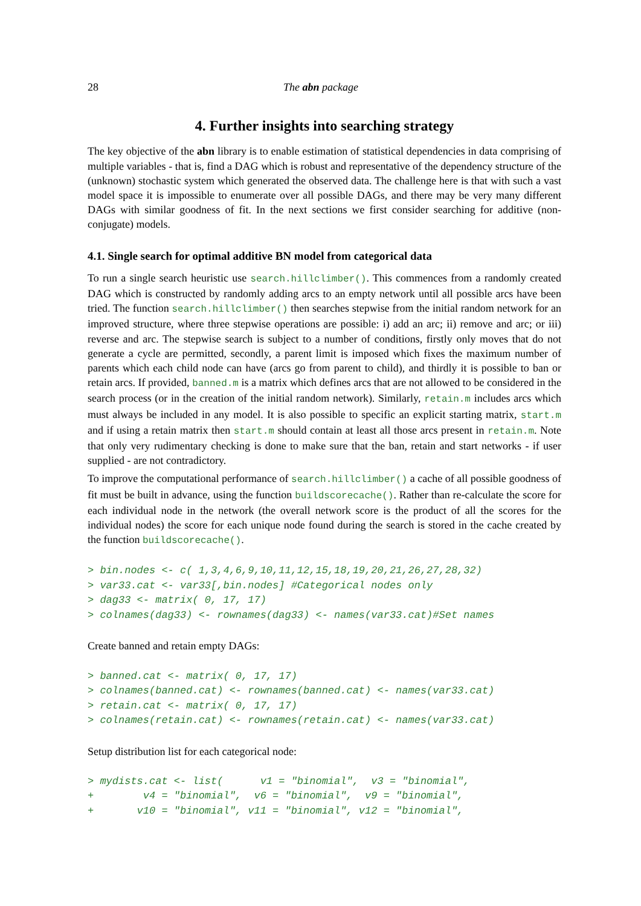28 The abn package
4. Further insights into searching strategy
The key objective of the abn library is to enable estimation of statistical dependencies in data comprising of multiple variables - that is, find a DAG which is robust and representative of the dependency structure of the (unknown) stochastic system which generated the observed data. The challenge here is that with such a vast model space it is impossible to enumerate over all possible DAGs, and there may be very many different DAGs with similar goodness of fit. In the next sections we first consider searching for additive (non-conjugate) models.
4.1. Single search for optimal additive BN model from categorical data
To run a single search heuristic use search.hillclimber(). This commences from a randomly created DAG which is constructed by randomly adding arcs to an empty network until all possible arcs have been tried. The function search.hillclimber() then searches stepwise from the initial random network for an improved structure, where three stepwise operations are possible: i) add an arc; ii) remove and arc; or iii) reverse and arc. The stepwise search is subject to a number of conditions, firstly only moves that do not generate a cycle are permitted, secondly, a parent limit is imposed which fixes the maximum number of parents which each child node can have (arcs go from parent to child), and thirdly it is possible to ban or retain arcs. If provided, banned.m is a matrix which defines arcs that are not allowed to be considered in the search process (or in the creation of the initial random network). Similarly, retain.m includes arcs which must always be included in any model. It is also possible to specific an explicit starting matrix, start.m and if using a retain matrix then start.m should contain at least all those arcs present in retain.m. Note that only very rudimentary checking is done to make sure that the ban, retain and start networks - if user supplied - are not contradictory.
To improve the computational performance of search.hillclimber() a cache of all possible goodness of fit must be built in advance, using the function buildscorecache(). Rather than re-calculate the score for each individual node in the network (the overall network score is the product of all the scores for the individual nodes) the score for each unique node found during the search is stored in the cache created by the function buildscorecache().
> bin.nodes <- c( 1,3,4,6,9,10,11,12,15,18,19,20,21,26,27,28,32)
> var33.cat <- var33[,bin.nodes] #Categorical nodes only
> dag33 <- matrix( 0, 17, 17)
> colnames(dag33) <- rownames(dag33) <- names(var33.cat)#Set names
Create banned and retain empty DAGs:
> banned.cat <- matrix( 0, 17, 17)
> colnames(banned.cat) <- rownames(banned.cat) <- names(var33.cat)
> retain.cat <- matrix( 0, 17, 17)
> colnames(retain.cat) <- rownames(retain.cat) <- names(var33.cat)
Setup distribution list for each categorical node:
> mydists.cat <- list(      v1 = "binomial",  v3 = "binomial",
+        v4 = "binomial",  v6 = "binomial",  v9 = "binomial",
+       v10 = "binomial", v11 = "binomial", v12 = "binomial",